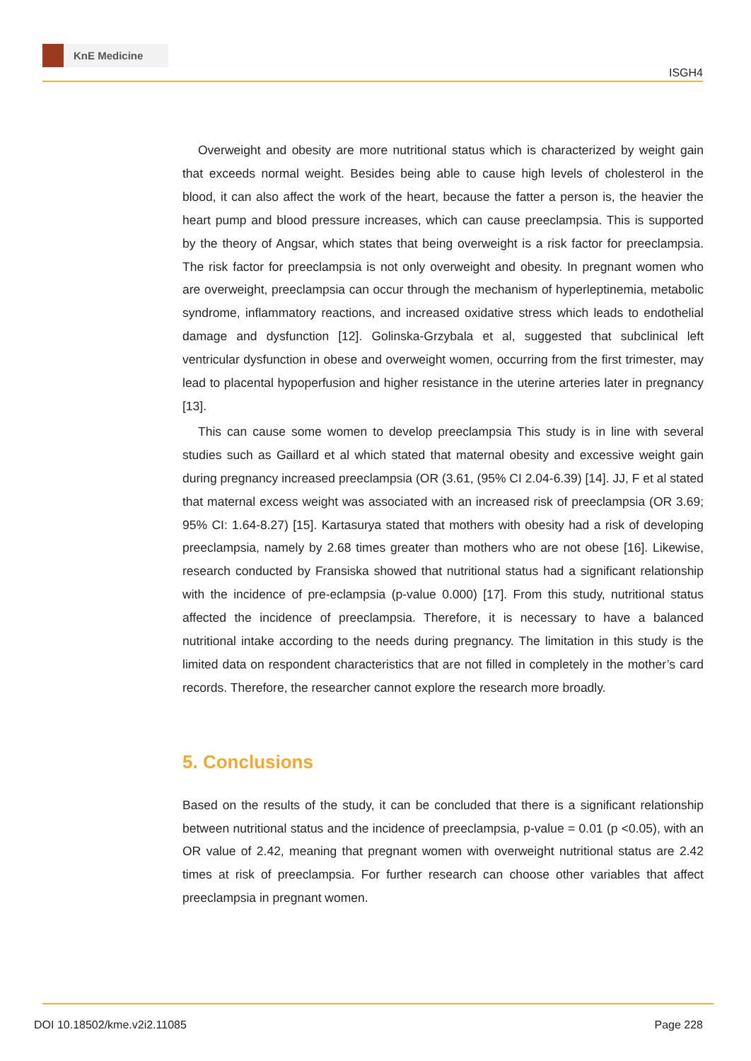KnE Medicine
ISGH4
Overweight and obesity are more nutritional status which is characterized by weight gain that exceeds normal weight. Besides being able to cause high levels of cholesterol in the blood, it can also affect the work of the heart, because the fatter a person is, the heavier the heart pump and blood pressure increases, which can cause preeclampsia. This is supported by the theory of Angsar, which states that being overweight is a risk factor for preeclampsia. The risk factor for preeclampsia is not only overweight and obesity. In pregnant women who are overweight, preeclampsia can occur through the mechanism of hyperleptinemia, metabolic syndrome, inflammatory reactions, and increased oxidative stress which leads to endothelial damage and dysfunction [12]. Golinska-Grzybala et al, suggested that subclinical left ventricular dysfunction in obese and overweight women, occurring from the first trimester, may lead to placental hypoperfusion and higher resistance in the uterine arteries later in pregnancy [13].
This can cause some women to develop preeclampsia This study is in line with several studies such as Gaillard et al which stated that maternal obesity and excessive weight gain during pregnancy increased preeclampsia (OR (3.61, (95% CI 2.04-6.39) [14]. JJ, F et al stated that maternal excess weight was associated with an increased risk of preeclampsia (OR 3.69; 95% CI: 1.64-8.27) [15]. Kartasurya stated that mothers with obesity had a risk of developing preeclampsia, namely by 2.68 times greater than mothers who are not obese [16]. Likewise, research conducted by Fransiska showed that nutritional status had a significant relationship with the incidence of pre-eclampsia (p-value 0.000) [17]. From this study, nutritional status affected the incidence of preeclampsia. Therefore, it is necessary to have a balanced nutritional intake according to the needs during pregnancy. The limitation in this study is the limited data on respondent characteristics that are not filled in completely in the mother’s card records. Therefore, the researcher cannot explore the research more broadly.
5. Conclusions
Based on the results of the study, it can be concluded that there is a significant relationship between nutritional status and the incidence of preeclampsia, p-value = 0.01 (p <0.05), with an OR value of 2.42, meaning that pregnant women with overweight nutritional status are 2.42 times at risk of preeclampsia. For further research can choose other variables that affect preeclampsia in pregnant women.
DOI 10.18502/kme.v2i2.11085 Page 228